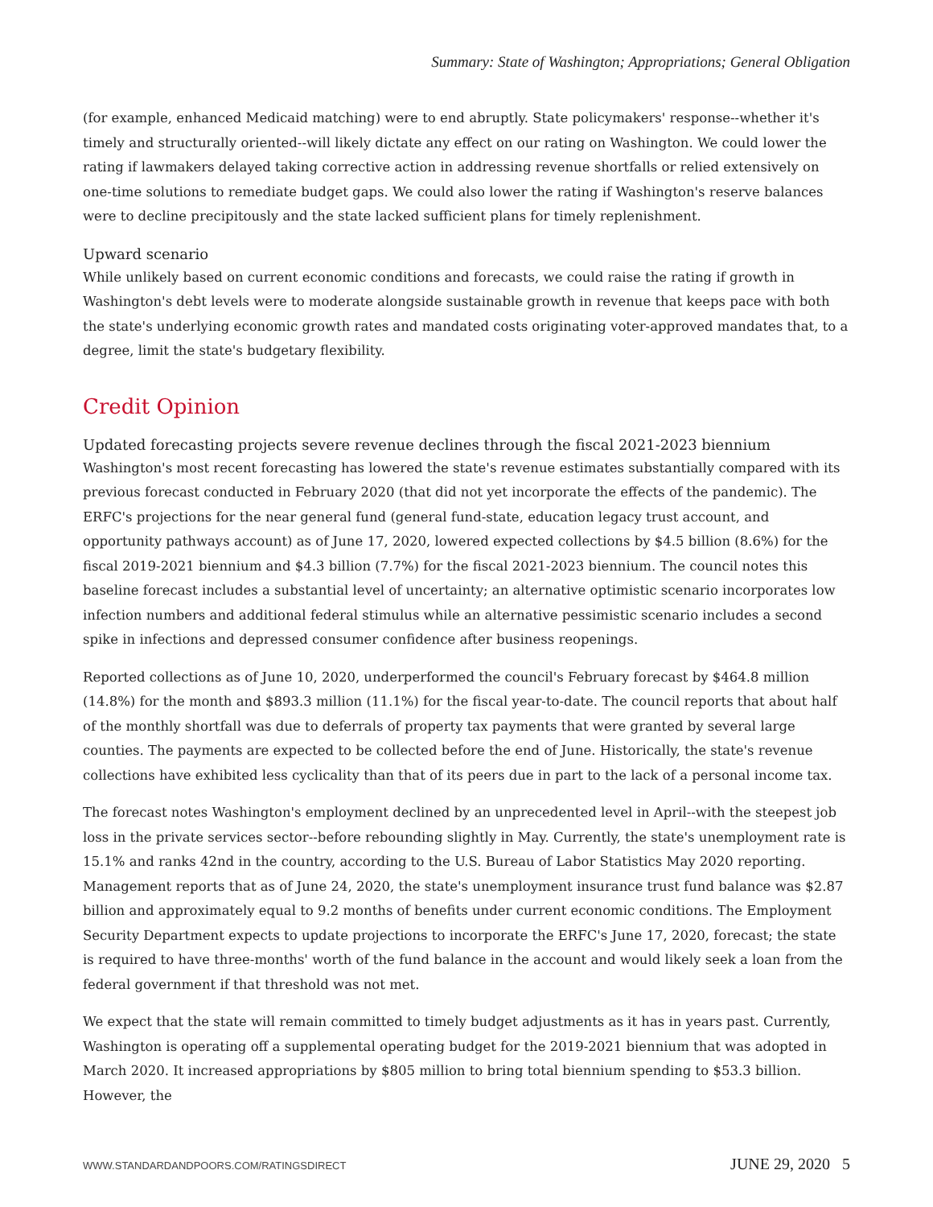Summary: State of Washington; Appropriations; General Obligation
(for example, enhanced Medicaid matching) were to end abruptly. State policymakers' response--whether it's timely and structurally oriented--will likely dictate any effect on our rating on Washington. We could lower the rating if lawmakers delayed taking corrective action in addressing revenue shortfalls or relied extensively on one-time solutions to remediate budget gaps. We could also lower the rating if Washington's reserve balances were to decline precipitously and the state lacked sufficient plans for timely replenishment.
Upward scenario
While unlikely based on current economic conditions and forecasts, we could raise the rating if growth in Washington's debt levels were to moderate alongside sustainable growth in revenue that keeps pace with both the state's underlying economic growth rates and mandated costs originating voter-approved mandates that, to a degree, limit the state's budgetary flexibility.
Credit Opinion
Updated forecasting projects severe revenue declines through the fiscal 2021-2023 biennium
Washington's most recent forecasting has lowered the state's revenue estimates substantially compared with its previous forecast conducted in February 2020 (that did not yet incorporate the effects of the pandemic). The ERFC's projections for the near general fund (general fund-state, education legacy trust account, and opportunity pathways account) as of June 17, 2020, lowered expected collections by $4.5 billion (8.6%) for the fiscal 2019-2021 biennium and $4.3 billion (7.7%) for the fiscal 2021-2023 biennium. The council notes this baseline forecast includes a substantial level of uncertainty; an alternative optimistic scenario incorporates low infection numbers and additional federal stimulus while an alternative pessimistic scenario includes a second spike in infections and depressed consumer confidence after business reopenings.
Reported collections as of June 10, 2020, underperformed the council's February forecast by $464.8 million (14.8%) for the month and $893.3 million (11.1%) for the fiscal year-to-date. The council reports that about half of the monthly shortfall was due to deferrals of property tax payments that were granted by several large counties. The payments are expected to be collected before the end of June. Historically, the state's revenue collections have exhibited less cyclicality than that of its peers due in part to the lack of a personal income tax.
The forecast notes Washington's employment declined by an unprecedented level in April--with the steepest job loss in the private services sector--before rebounding slightly in May. Currently, the state's unemployment rate is 15.1% and ranks 42nd in the country, according to the U.S. Bureau of Labor Statistics May 2020 reporting. Management reports that as of June 24, 2020, the state's unemployment insurance trust fund balance was $2.87 billion and approximately equal to 9.2 months of benefits under current economic conditions. The Employment Security Department expects to update projections to incorporate the ERFC's June 17, 2020, forecast; the state is required to have three-months' worth of the fund balance in the account and would likely seek a loan from the federal government if that threshold was not met.
We expect that the state will remain committed to timely budget adjustments as it has in years past. Currently, Washington is operating off a supplemental operating budget for the 2019-2021 biennium that was adopted in March 2020. It increased appropriations by $805 million to bring total biennium spending to $53.3 billion. However, the
WWW.STANDARDANDPOORS.COM/RATINGSDIRECT JUNE 29, 2020 5